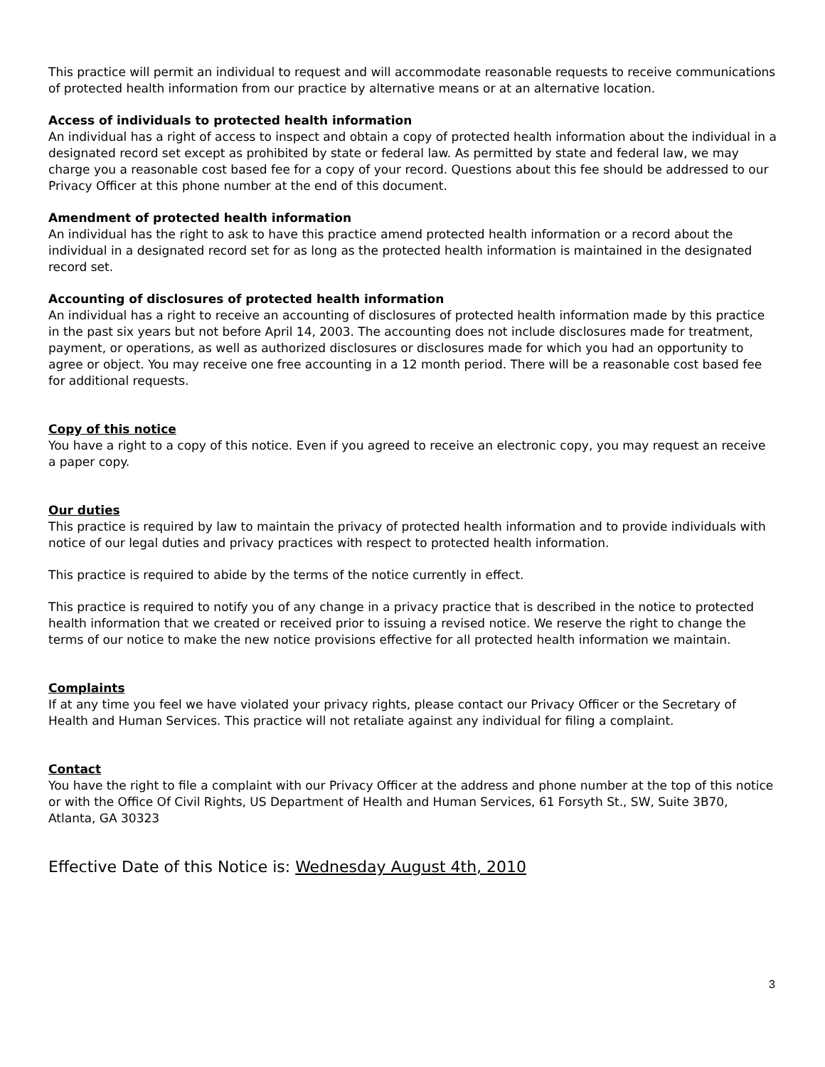This practice will permit an individual to request and will accommodate reasonable requests to receive communications of protected health information from our practice by alternative means or at an alternative location.
Access of individuals to protected health information
An individual has a right of access to inspect and obtain a copy of protected health information about the individual in a designated record set except as prohibited by state or federal law. As permitted by state and federal law, we may charge you a reasonable cost based fee for a copy of your record. Questions about this fee should be addressed to our Privacy Officer at this phone number at the end of this document.
Amendment of protected health information
An individual has the right to ask to have this practice amend protected health information or a record about the individual in a designated record set for as long as the protected health information is maintained in the designated record set.
Accounting of disclosures of protected health information
An individual has a right to receive an accounting of disclosures of protected health information made by this practice in the past six years but not before April 14, 2003. The accounting does not include disclosures made for treatment, payment, or operations, as well as authorized disclosures or disclosures made for which you had an opportunity to agree or object. You may receive one free accounting in a 12 month period. There will be a reasonable cost based fee for additional requests.
Copy of this notice
You have a right to a copy of this notice. Even if you agreed to receive an electronic copy, you may request an receive a paper copy.
Our duties
This practice is required by law to maintain the privacy of protected health information and to provide individuals with notice of our legal duties and privacy practices with respect to protected health information.
This practice is required to abide by the terms of the notice currently in effect.
This practice is required to notify you of any change in a privacy practice that is described in the notice to protected health information that we created or received prior to issuing a revised notice. We reserve the right to change the terms of our notice to make the new notice provisions effective for all protected health information we maintain.
Complaints
If at any time you feel we have violated your privacy rights, please contact our Privacy Officer or the Secretary of Health and Human Services. This practice will not retaliate against any individual for filing a complaint.
Contact
You have the right to file a complaint with our Privacy Officer at the address and phone number at the top of this notice or with the Office Of Civil Rights, US Department of Health and Human Services, 61 Forsyth St., SW, Suite 3B70, Atlanta, GA 30323
Effective Date of this Notice is: Wednesday August 4th, 2010
3